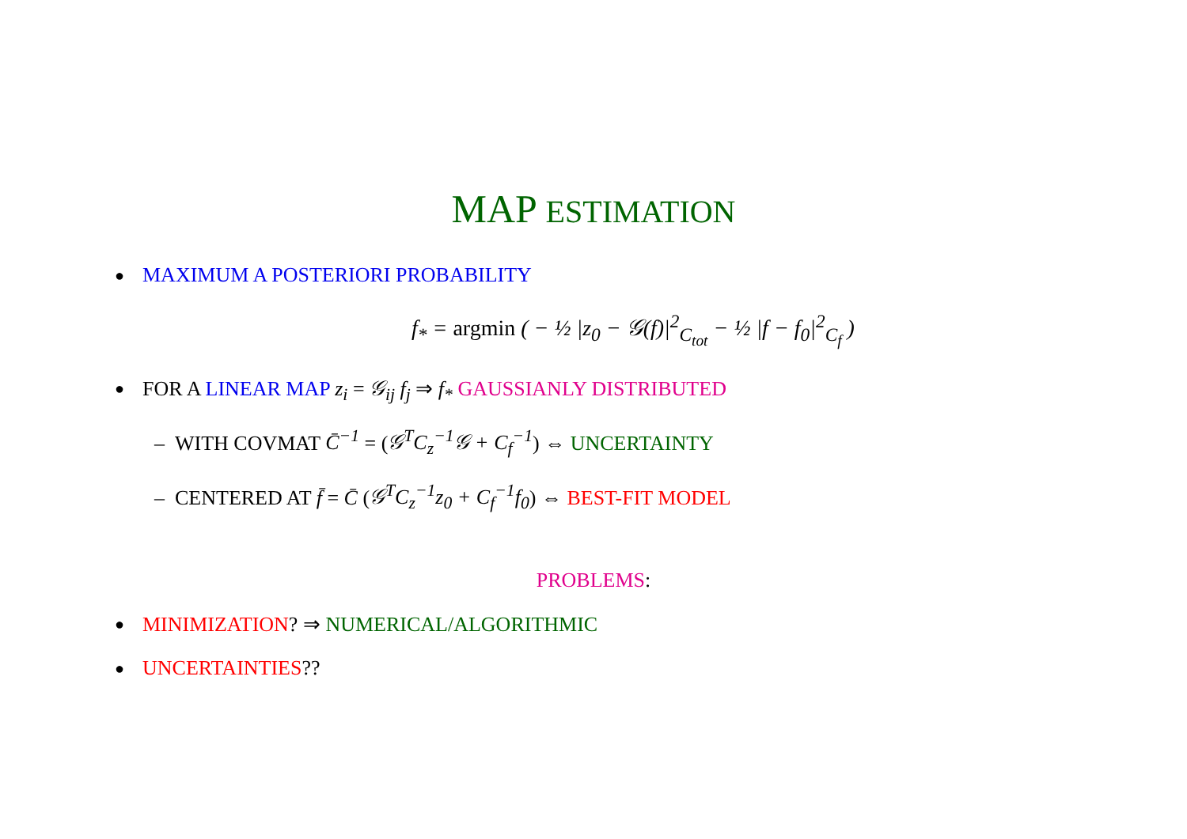MAP ESTIMATION
● MAXIMUM A POSTERIORI PROBABILITY
f<sub>*</sub> = argmin ( − ½ |z<sub>0</sub> − 𝒢(f)|<sup>2</sup><sub>C<sub>tot</sub></sub> − ½ |f − f<sub>0</sub>|<sup>2</sup><sub>C<sub>f</sub></sub> )
● FOR A LINEAR MAP z<sub>i</sub> = 𝒢<sub>ij</sub> f<sub>j</sub> ⇒ f<sub>*</sub> GAUSSIANLY DISTRIBUTED
– WITH COVMAT C̄<sup>−1</sup> = (𝒢<sup>T</sup>C<sub>z</sub><sup>−1</sup>𝒢 + C<sub>f</sub><sup>−1</sup>) ⇔ UNCERTAINTY
– CENTERED AT f̄ = C̄ (𝒢<sup>T</sup>C<sub>z</sub><sup>−1</sup>z<sub>0</sub> + C<sub>f</sub><sup>−1</sup>f<sub>0</sub>) ⇔ BEST-FIT MODEL
PROBLEMS:
● MINIMIZATION? ⇒ NUMERICAL/ALGORITHMIC
● UNCERTAINTIES??